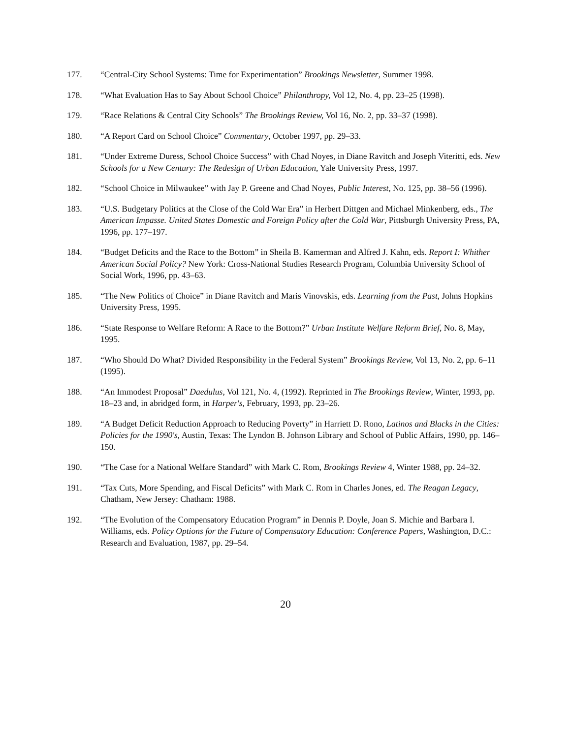177. “Central-City School Systems: Time for Experimentation” Brookings Newsletter, Summer 1998.
178. “What Evaluation Has to Say About School Choice” Philanthropy, Vol 12, No. 4, pp. 23–25 (1998).
179. “Race Relations & Central City Schools” The Brookings Review, Vol 16, No. 2, pp. 33–37 (1998).
180. “A Report Card on School Choice” Commentary, October 1997, pp. 29–33.
181. “Under Extreme Duress, School Choice Success” with Chad Noyes, in Diane Ravitch and Joseph Viteritti, eds. New Schools for a New Century: The Redesign of Urban Education, Yale University Press, 1997.
182. “School Choice in Milwaukee” with Jay P. Greene and Chad Noyes, Public Interest, No. 125, pp. 38–56 (1996).
183. “U.S. Budgetary Politics at the Close of the Cold War Era” in Herbert Dittgen and Michael Minkenberg, eds., The American Impasse. United States Domestic and Foreign Policy after the Cold War, Pittsburgh University Press, PA, 1996, pp. 177–197.
184. “Budget Deficits and the Race to the Bottom” in Sheila B. Kamerman and Alfred J. Kahn, eds. Report I: Whither American Social Policy? New York: Cross-National Studies Research Program, Columbia University School of Social Work, 1996, pp. 43–63.
185. “The New Politics of Choice” in Diane Ravitch and Maris Vinovskis, eds. Learning from the Past, Johns Hopkins University Press, 1995.
186. “State Response to Welfare Reform: A Race to the Bottom?” Urban Institute Welfare Reform Brief, No. 8, May, 1995.
187. “Who Should Do What? Divided Responsibility in the Federal System” Brookings Review, Vol 13, No. 2, pp. 6–11 (1995).
188. “An Immodest Proposal” Daedulus, Vol 121, No. 4, (1992). Reprinted in The Brookings Review, Winter, 1993, pp. 18–23 and, in abridged form, in Harper's, February, 1993, pp. 23–26.
189. “A Budget Deficit Reduction Approach to Reducing Poverty” in Harriett D. Rono, Latinos and Blacks in the Cities: Policies for the 1990's, Austin, Texas: The Lyndon B. Johnson Library and School of Public Affairs, 1990, pp. 146–150.
190. “The Case for a National Welfare Standard” with Mark C. Rom, Brookings Review 4, Winter 1988, pp. 24–32.
191. “Tax Cuts, More Spending, and Fiscal Deficits” with Mark C. Rom in Charles Jones, ed. The Reagan Legacy, Chatham, New Jersey: Chatham: 1988.
192. “The Evolution of the Compensatory Education Program” in Dennis P. Doyle, Joan S. Michie and Barbara I. Williams, eds. Policy Options for the Future of Compensatory Education: Conference Papers, Washington, D.C.: Research and Evaluation, 1987, pp. 29–54.
20